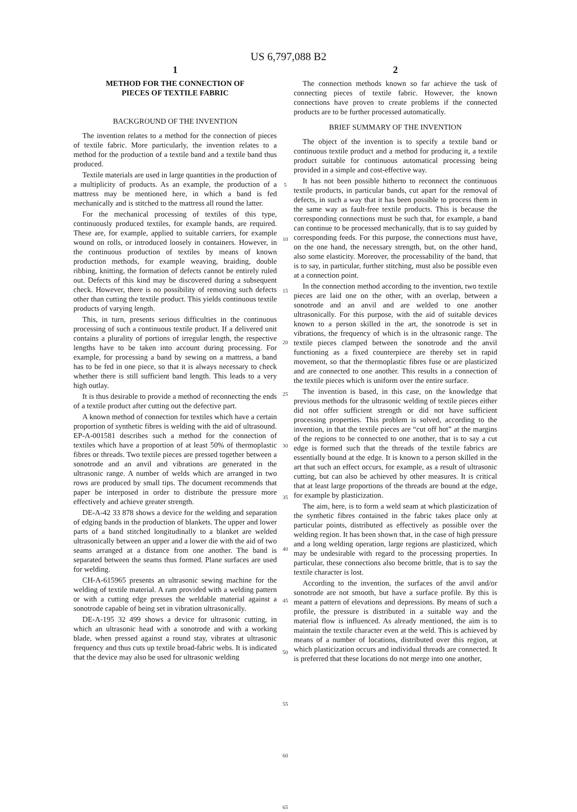US 6,797,088 B2
1
METHOD FOR THE CONNECTION OF
PIECES OF TEXTILE FABRIC
BACKGROUND OF THE INVENTION
The invention relates to a method for the connection of pieces of textile fabric. More particularly, the invention relates to a method for the production of a textile band and a textile band thus produced.
Textile materials are used in large quantities in the production of a multiplicity of products. As an example, the production of a mattress may be mentioned here, in which a band is fed mechanically and is stitched to the mattress all round the latter.
For the mechanical processing of textiles of this type, continuously produced textiles, for example bands, are required. These are, for example, applied to suitable carriers, for example wound on rolls, or introduced loosely in containers. However, in the continuous production of textiles by means of known production methods, for example weaving, braiding, double ribbing, knitting, the formation of defects cannot be entirely ruled out. Defects of this kind may be discovered during a subsequent check. However, there is no possibility of removing such defects other than cutting the textile product. This yields continuous textile products of varying length.
This, in turn, presents serious difficulties in the continuous processing of such a continuous textile product. If a delivered unit contains a plurality of portions of irregular length, the respective lengths have to be taken into account during processing. For example, for processing a band by sewing on a mattress, a band has to be fed in one piece, so that it is always necessary to check whether there is still sufficient band length. This leads to a very high outlay.
It is thus desirable to provide a method of reconnecting the ends of a textile product after cutting out the defective part.
A known method of connection for textiles which have a certain proportion of synthetic fibres is welding with the aid of ultrasound. EP-A-001581 describes such a method for the connection of textiles which have a proportion of at least 50% of thermoplastic fibres or threads. Two textile pieces are pressed together between a sonotrode and an anvil and vibrations are generated in the ultrasonic range. A number of welds which are arranged in two rows are produced by small tips. The document recommends that paper be interposed in order to distribute the pressure more effectively and achieve greater strength.
DE-A-42 33 878 shows a device for the welding and separation of edging bands in the production of blankets. The upper and lower parts of a band stitched longitudinally to a blanket are welded ultrasonically between an upper and a lower die with the aid of two seams arranged at a distance from one another. The band is separated between the seams thus formed. Plane surfaces are used for welding.
CH-A-615965 presents an ultrasonic sewing machine for the welding of textile material. A ram provided with a welding pattern or with a cutting edge presses the weldable material against a sonotrode capable of being set in vibration ultrasonically.
DE-A-195 32 499 shows a device for ultrasonic cutting, in which an ultrasonic head with a sonotrode and with a working blade, when pressed against a round stay, vibrates at ultrasonic frequency and thus cuts up textile broad-fabric webs. It is indicated that the device may also be used for ultrasonic welding
5
10
15
20
25
30
35
40
45
50
55
60
65
2
The connection methods known so far achieve the task of connecting pieces of textile fabric. However, the known connections have proven to create problems if the connected products are to be further processed automatically.
BRIEF SUMMARY OF THE INVENTION
The object of the invention is to specify a textile band or continuous textile product and a method for producing it, a textile product suitable for continuous automatical processing being provided in a simple and cost-effective way.
It has not been possible hitherto to reconnect the continuous textile products, in particular bands, cut apart for the removal of defects, in such a way that it has been possible to process them in the same way as fault-free textile products. This is because the corresponding connections must be such that, for example, a band can continue to be processed mechanically, that is to say guided by corresponding feeds. For this purpose, the connections must have, on the one hand, the necessary strength, but, on the other hand, also some elasticity. Moreover, the processability of the band, that is to say, in particular, further stitching, must also be possible even at a connection point.
In the connection method according to the invention, two textile pieces are laid one on the other, with an overlap, between a sonotrode and an anvil and are welded to one another ultrasonically. For this purpose, with the aid of suitable devices known to a person skilled in the art, the sonotrode is set in vibrations, the frequency of which is in the ultrasonic range. The textile pieces clamped between the sonotrode and the anvil functioning as a fixed counterpiece are thereby set in rapid movement, so that the thermoplastic fibres fuse or are plasticized and are connected to one another. This results in a connection of the textile pieces which is uniform over the entire surface.
The invention is based, in this case, on the knowledge that previous methods for the ultrasonic welding of textile pieces either did not offer sufficient strength or did not have sufficient processing properties. This problem is solved, according to the invention, in that the textile pieces are “cut off hot” at the margins of the regions to be connected to one another, that is to say a cut edge is formed such that the threads of the textile fabrics are essentially bound at the edge. It is known to a person skilled in the art that such an effect occurs, for example, as a result of ultrasonic cutting, but can also be achieved by other measures. It is critical that at least large proportions of the threads are bound at the edge, for example by plasticization.
The aim, here, is to form a weld seam at which plasticization of the synthetic fibres contained in the fabric takes place only at particular points, distributed as effectively as possible over the welding region. It has been shown that, in the case of high pressure and a long welding operation, large regions are plasticized, which may be undesirable with regard to the processing properties. In particular, these connections also become brittle, that is to say the textile character is lost.
According to the invention, the surfaces of the anvil and/or sonotrode are not smooth, but have a surface profile. By this is meant a pattern of elevations and depressions. By means of such a profile, the pressure is distributed in a suitable way and the material flow is influenced. As already mentioned, the aim is to maintain the textile character even at the weld. This is achieved by means of a number of locations, distributed over this region, at which plasticization occurs and individual threads are connected. It is preferred that these locations do not merge into one another,